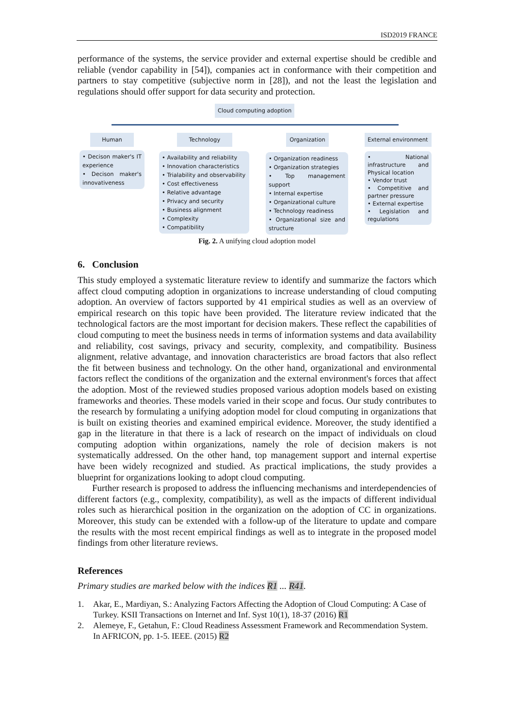ISD2019 FRANCE
performance of the systems, the service provider and external expertise should be credible and reliable (vendor capability in [54]), companies act in conformance with their competition and partners to stay competitive (subjective norm in [28]), and not the least the legislation and regulations should offer support for data security and protection.
Cloud computing adoption
Human Technology
Organization
External environment
• Decison maker's IT experience
• Decison maker's innovativeness
• Availability and reliability
• Innovation characteristics
• Trialability and observability
• Cost effectiveness
• Relative advantage
• Privacy and security
• Business alignment
• Complexity
• Compatibility
• Organization readiness
• Organization strategies
• Top management support
• Internal expertise
• Organizational culture
• Technology readiness
• Organizational size and structure
• National infrastructure and Physical location
• Vendor trust
• Competitive and partner pressure
• External expertise
• Legislation and regulations
Fig. 2. A unifying cloud adoption model
6. Conclusion
This study employed a systematic literature review to identify and summarize the factors which affect cloud computing adoption in organizations to increase understanding of cloud computing adoption. An overview of factors supported by 41 empirical studies as well as an overview of empirical research on this topic have been provided. The literature review indicated that the technological factors are the most important for decision makers. These reflect the capabilities of cloud computing to meet the business needs in terms of information systems and data availability and reliability, cost savings, privacy and security, complexity, and compatibility. Business alignment, relative advantage, and innovation characteristics are broad factors that also reflect the fit between business and technology. On the other hand, organizational and environmental factors reflect the conditions of the organization and the external environment's forces that affect the adoption. Most of the reviewed studies proposed various adoption models based on existing frameworks and theories. These models varied in their scope and focus. Our study contributes to the research by formulating a unifying adoption model for cloud computing in organizations that is built on existing theories and examined empirical evidence. Moreover, the study identified a gap in the literature in that there is a lack of research on the impact of individuals on cloud computing adoption within organizations, namely the role of decision makers is not systematically addressed. On the other hand, top management support and internal expertise have been widely recognized and studied. As practical implications, the study provides a blueprint for organizations looking to adopt cloud computing.
Further research is proposed to address the influencing mechanisms and interdependencies of different factors (e.g., complexity, compatibility), as well as the impacts of different individual roles such as hierarchical position in the organization on the adoption of CC in organizations. Moreover, this study can be extended with a follow-up of the literature to update and compare the results with the most recent empirical findings as well as to integrate in the proposed model findings from other literature reviews.
References
Primary studies are marked below with the indices R1 ... R41.
1. Akar, E., Mardiyan, S.: Analyzing Factors Affecting the Adoption of Cloud Computing: A Case of Turkey. KSII Transactions on Internet and Inf. Syst 10(1), 18-37 (2016) R1
2. Alemeye, F., Getahun, F.: Cloud Readiness Assessment Framework and Recommendation System. In AFRICON, pp. 1-5. IEEE. (2015) R2